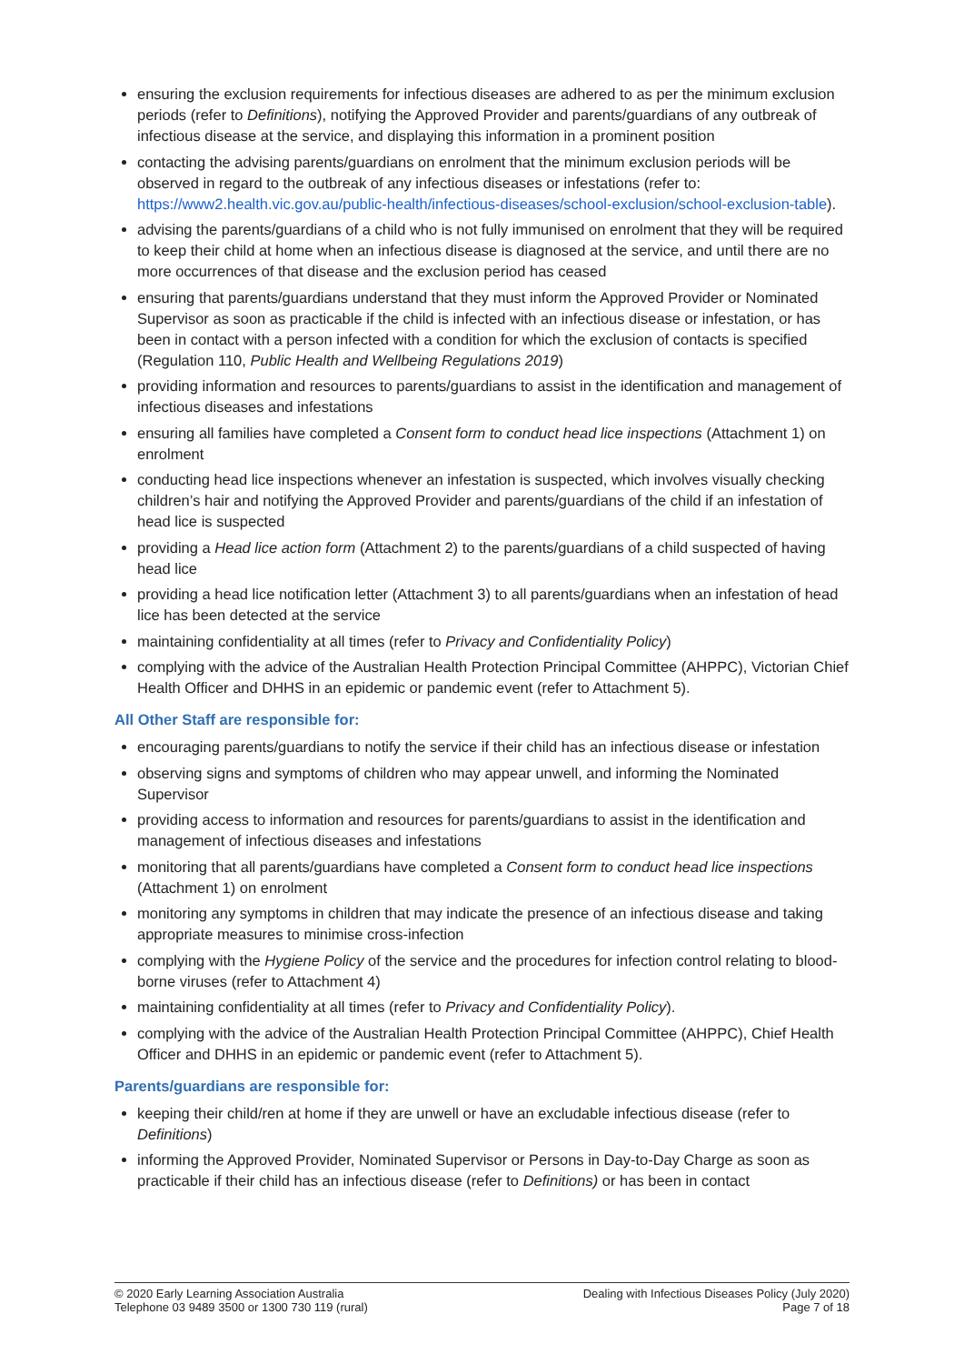ensuring the exclusion requirements for infectious diseases are adhered to as per the minimum exclusion periods (refer to Definitions), notifying the Approved Provider and parents/guardians of any outbreak of infectious disease at the service, and displaying this information in a prominent position
contacting the advising parents/guardians on enrolment that the minimum exclusion periods will be observed in regard to the outbreak of any infectious diseases or infestations (refer to: https://www2.health.vic.gov.au/public-health/infectious-diseases/school-exclusion/school-exclusion-table).
advising the parents/guardians of a child who is not fully immunised on enrolment that they will be required to keep their child at home when an infectious disease is diagnosed at the service, and until there are no more occurrences of that disease and the exclusion period has ceased
ensuring that parents/guardians understand that they must inform the Approved Provider or Nominated Supervisor as soon as practicable if the child is infected with an infectious disease or infestation, or has been in contact with a person infected with a condition for which the exclusion of contacts is specified (Regulation 110, Public Health and Wellbeing Regulations 2019)
providing information and resources to parents/guardians to assist in the identification and management of infectious diseases and infestations
ensuring all families have completed a Consent form to conduct head lice inspections (Attachment 1) on enrolment
conducting head lice inspections whenever an infestation is suspected, which involves visually checking children’s hair and notifying the Approved Provider and parents/guardians of the child if an infestation of head lice is suspected
providing a Head lice action form (Attachment 2) to the parents/guardians of a child suspected of having head lice
providing a head lice notification letter (Attachment 3) to all parents/guardians when an infestation of head lice has been detected at the service
maintaining confidentiality at all times (refer to Privacy and Confidentiality Policy)
complying with the advice of the Australian Health Protection Principal Committee (AHPPC), Victorian Chief Health Officer and DHHS in an epidemic or pandemic event (refer to Attachment 5).
All Other Staff are responsible for:
encouraging parents/guardians to notify the service if their child has an infectious disease or infestation
observing signs and symptoms of children who may appear unwell, and informing the Nominated Supervisor
providing access to information and resources for parents/guardians to assist in the identification and management of infectious diseases and infestations
monitoring that all parents/guardians have completed a Consent form to conduct head lice inspections (Attachment 1) on enrolment
monitoring any symptoms in children that may indicate the presence of an infectious disease and taking appropriate measures to minimise cross-infection
complying with the Hygiene Policy of the service and the procedures for infection control relating to blood-borne viruses (refer to Attachment 4)
maintaining confidentiality at all times (refer to Privacy and Confidentiality Policy).
complying with the advice of the Australian Health Protection Principal Committee (AHPPC), Chief Health Officer and DHHS in an epidemic or pandemic event (refer to Attachment 5).
Parents/guardians are responsible for:
keeping their child/ren at home if they are unwell or have an excludable infectious disease (refer to Definitions)
informing the Approved Provider, Nominated Supervisor or Persons in Day-to-Day Charge as soon as practicable if their child has an infectious disease (refer to Definitions) or has been in contact
© 2020 Early Learning Association Australia
Telephone 03 9489 3500 or 1300 730 119 (rural)
Dealing with Infectious Diseases Policy (July 2020)
Page 7 of 18